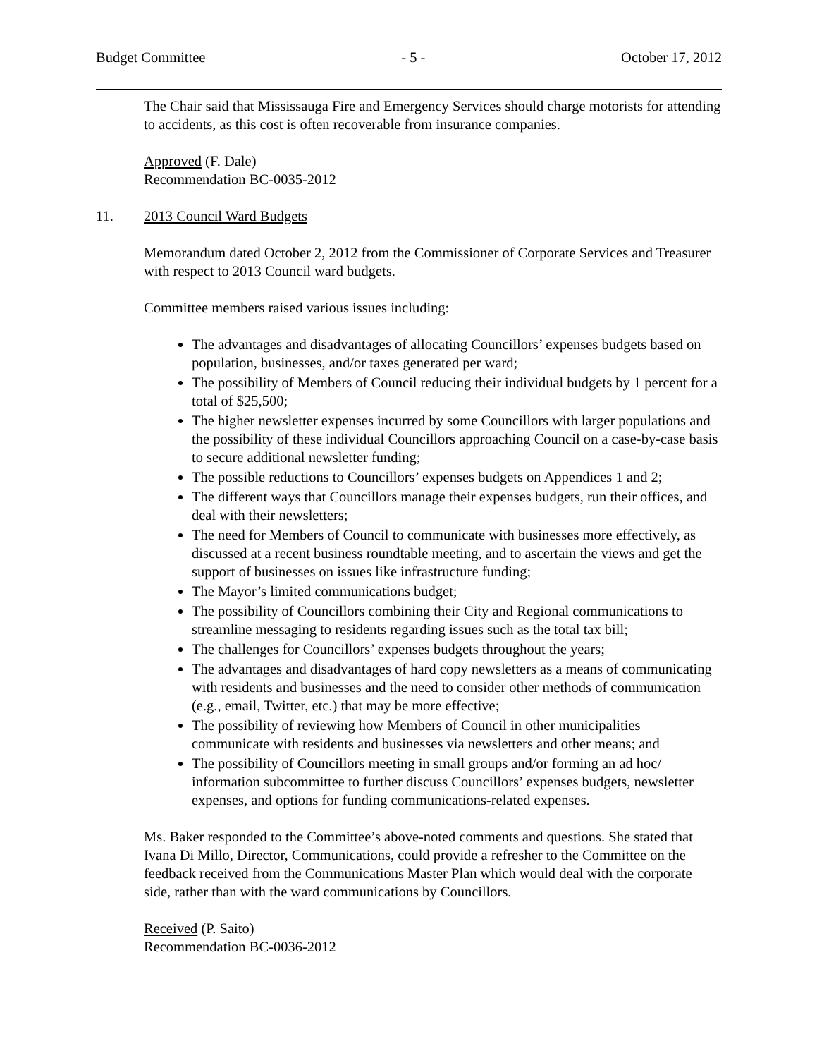Budget Committee - 5 - October 17, 2012
The Chair said that Mississauga Fire and Emergency Services should charge motorists for attending to accidents, as this cost is often recoverable from insurance companies.
Approved (F. Dale)
Recommendation BC-0035-2012
11. 2013 Council Ward Budgets
Memorandum dated October 2, 2012 from the Commissioner of Corporate Services and Treasurer with respect to 2013 Council ward budgets.
Committee members raised various issues including:
The advantages and disadvantages of allocating Councillors’ expenses budgets based on population, businesses, and/or taxes generated per ward;
The possibility of Members of Council reducing their individual budgets by 1 percent for a total of $25,500;
The higher newsletter expenses incurred by some Councillors with larger populations and the possibility of these individual Councillors approaching Council on a case-by-case basis to secure additional newsletter funding;
The possible reductions to Councillors’ expenses budgets on Appendices 1 and 2;
The different ways that Councillors manage their expenses budgets, run their offices, and deal with their newsletters;
The need for Members of Council to communicate with businesses more effectively, as discussed at a recent business roundtable meeting, and to ascertain the views and get the support of businesses on issues like infrastructure funding;
The Mayor’s limited communications budget;
The possibility of Councillors combining their City and Regional communications to streamline messaging to residents regarding issues such as the total tax bill;
The challenges for Councillors’ expenses budgets throughout the years;
The advantages and disadvantages of hard copy newsletters as a means of communicating with residents and businesses and the need to consider other methods of communication (e.g., email, Twitter, etc.) that may be more effective;
The possibility of reviewing how Members of Council in other municipalities communicate with residents and businesses via newsletters and other means; and
The possibility of Councillors meeting in small groups and/or forming an ad hoc/ information subcommittee to further discuss Councillors’ expenses budgets, newsletter expenses, and options for funding communications-related expenses.
Ms. Baker responded to the Committee’s above-noted comments and questions. She stated that Ivana Di Millo, Director, Communications, could provide a refresher to the Committee on the feedback received from the Communications Master Plan which would deal with the corporate side, rather than with the ward communications by Councillors.
Received (P. Saito)
Recommendation BC-0036-2012